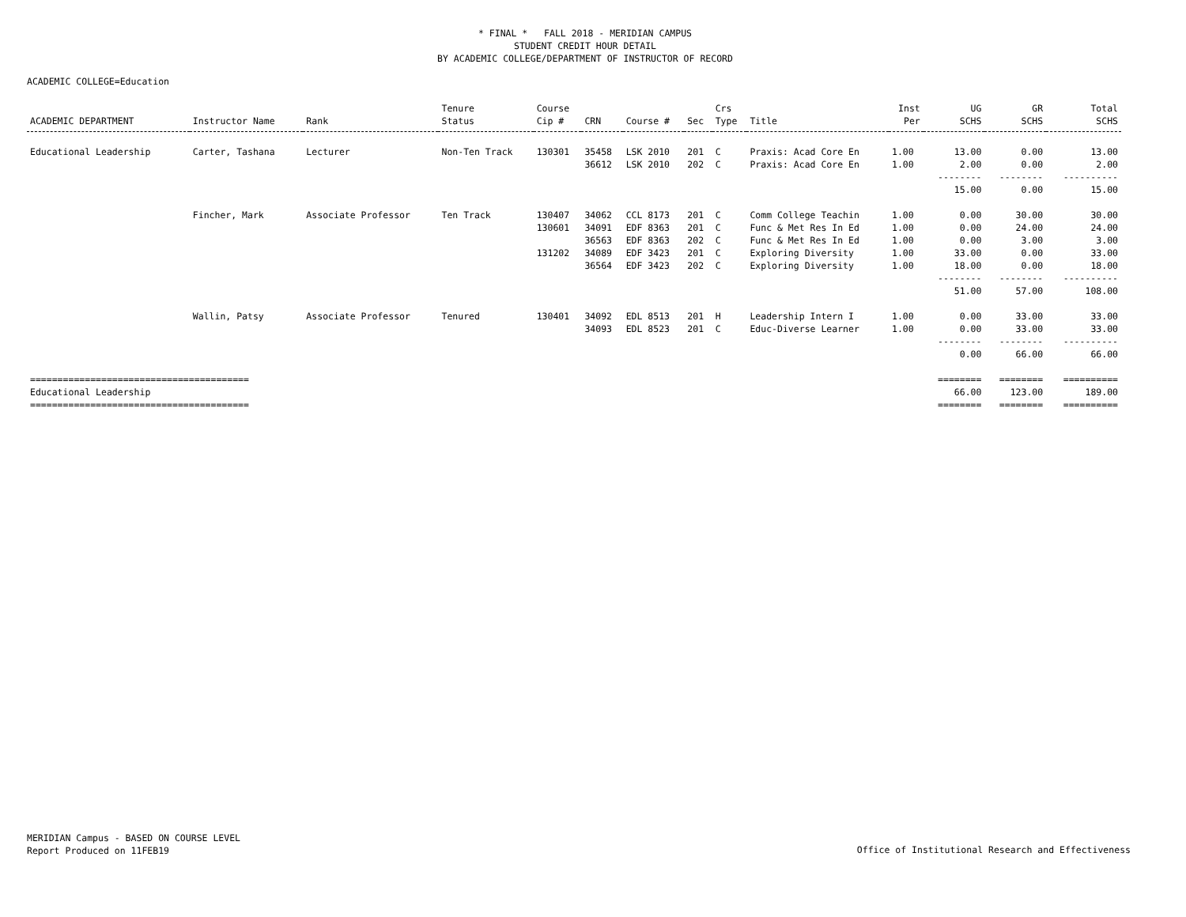* FINAL * FALL 2018 - MERIDIAN CAMPUS
STUDENT CREDIT HOUR DETAIL
BY ACADEMIC COLLEGE/DEPARTMENT OF INSTRUCTOR OF RECORD
ACADEMIC COLLEGE=Education
| | | | Tenure | Course | | | | Crs | | Inst | UG | GR | Total |
| --- | --- | --- | --- | --- | --- | --- | --- | --- | --- | --- | --- | --- | --- |
| ACADEMIC DEPARTMENT | Instructor Name | Rank | Status | Cip # | CRN | Course # | Sec | Type | Title | Per | SCHS | SCHS | SCHS |
| Educational Leadership | Carter, Tashana | Lecturer | Non-Ten Track | 130301 | 35458 | LSK 2010 | 201 | C | Praxis: Acad Core En | 1.00 | 13.00 | 0.00 | 13.00 |
| | | | | | 36612 | LSK 2010 | 202 | C | Praxis: Acad Core En | 1.00 | 2.00 | 0.00 | 2.00 |
| | | | | | | | | | | | -------- | -------- | ---------- |
| | | | | | | | | | | | 15.00 | 0.00 | 15.00 |
| | Fincher, Mark | Associate Professor | Ten Track | 130407 | 34062 | CCL 8173 | 201 | C | Comm College Teachin | 1.00 | 0.00 | 30.00 | 30.00 |
| | | | | 130601 | 34091 | EDF 8363 | 201 | C | Func & Met Res In Ed | 1.00 | 0.00 | 24.00 | 24.00 |
| | | | | | 36563 | EDF 8363 | 202 | C | Func & Met Res In Ed | 1.00 | 0.00 | 3.00 | 3.00 |
| | | | | 131202 | 34089 | EDF 3423 | 201 | C | Exploring Diversity | 1.00 | 33.00 | 0.00 | 33.00 |
| | | | | | 36564 | EDF 3423 | 202 | C | Exploring Diversity | 1.00 | 18.00 | 0.00 | 18.00 |
| | | | | | | | | | | | -------- | -------- | ---------- |
| | | | | | | | | | | | 51.00 | 57.00 | 108.00 |
| | Wallin, Patsy | Associate Professor | Tenured | 130401 | 34092 | EDL 8513 | 201 | H | Leadership Intern I | 1.00 | 0.00 | 33.00 | 33.00 |
| | | | | | 34093 | EDL 8523 | 201 | C | Educ-Diverse Learner | 1.00 | 0.00 | 33.00 | 33.00 |
| | | | | | | | | | | | -------- | -------- | ---------- |
| | | | | | | | | | | | 0.00 | 66.00 | 66.00 |
| ======================================== | | | | | | | | | | | ======== | ======== | ========== |
| Educational Leadership | | | | | | | | | | | 66.00 | 123.00 | 189.00 |
| ======================================== | | | | | | | | | | | ======== | ======== | ========== |
MERIDIAN Campus - BASED ON COURSE LEVEL
Report Produced on 11FEB19
Office of Institutional Research and Effectiveness